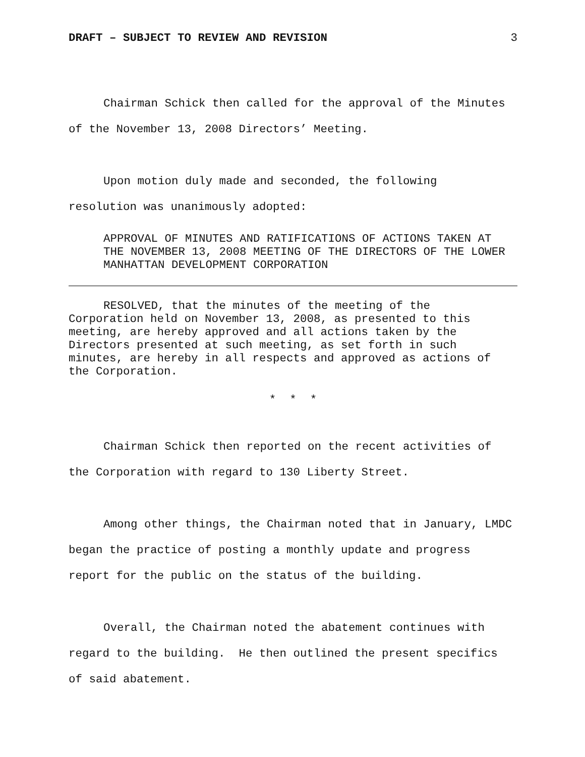DRAFT – SUBJECT TO REVIEW AND REVISION 3
Chairman Schick then called for the approval of the Minutes of the November 13, 2008 Directors’ Meeting.
Upon motion duly made and seconded, the following
resolution was unanimously adopted:
APPROVAL OF MINUTES AND RATIFICATIONS OF ACTIONS TAKEN AT THE NOVEMBER 13, 2008 MEETING OF THE DIRECTORS OF THE LOWER MANHATTAN DEVELOPMENT CORPORATION
RESOLVED, that the minutes of the meeting of the
Corporation held on November 13, 2008, as presented to this
meeting, are hereby approved and all actions taken by the
Directors presented at such meeting, as set forth in such
minutes, are hereby in all respects and approved as actions of
the Corporation.
* * *
Chairman Schick then reported on the recent activities of the Corporation with regard to 130 Liberty Street.
Among other things, the Chairman noted that in January, LMDC began the practice of posting a monthly update and progress report for the public on the status of the building.
Overall, the Chairman noted the abatement continues with regard to the building. He then outlined the present specifics of said abatement.